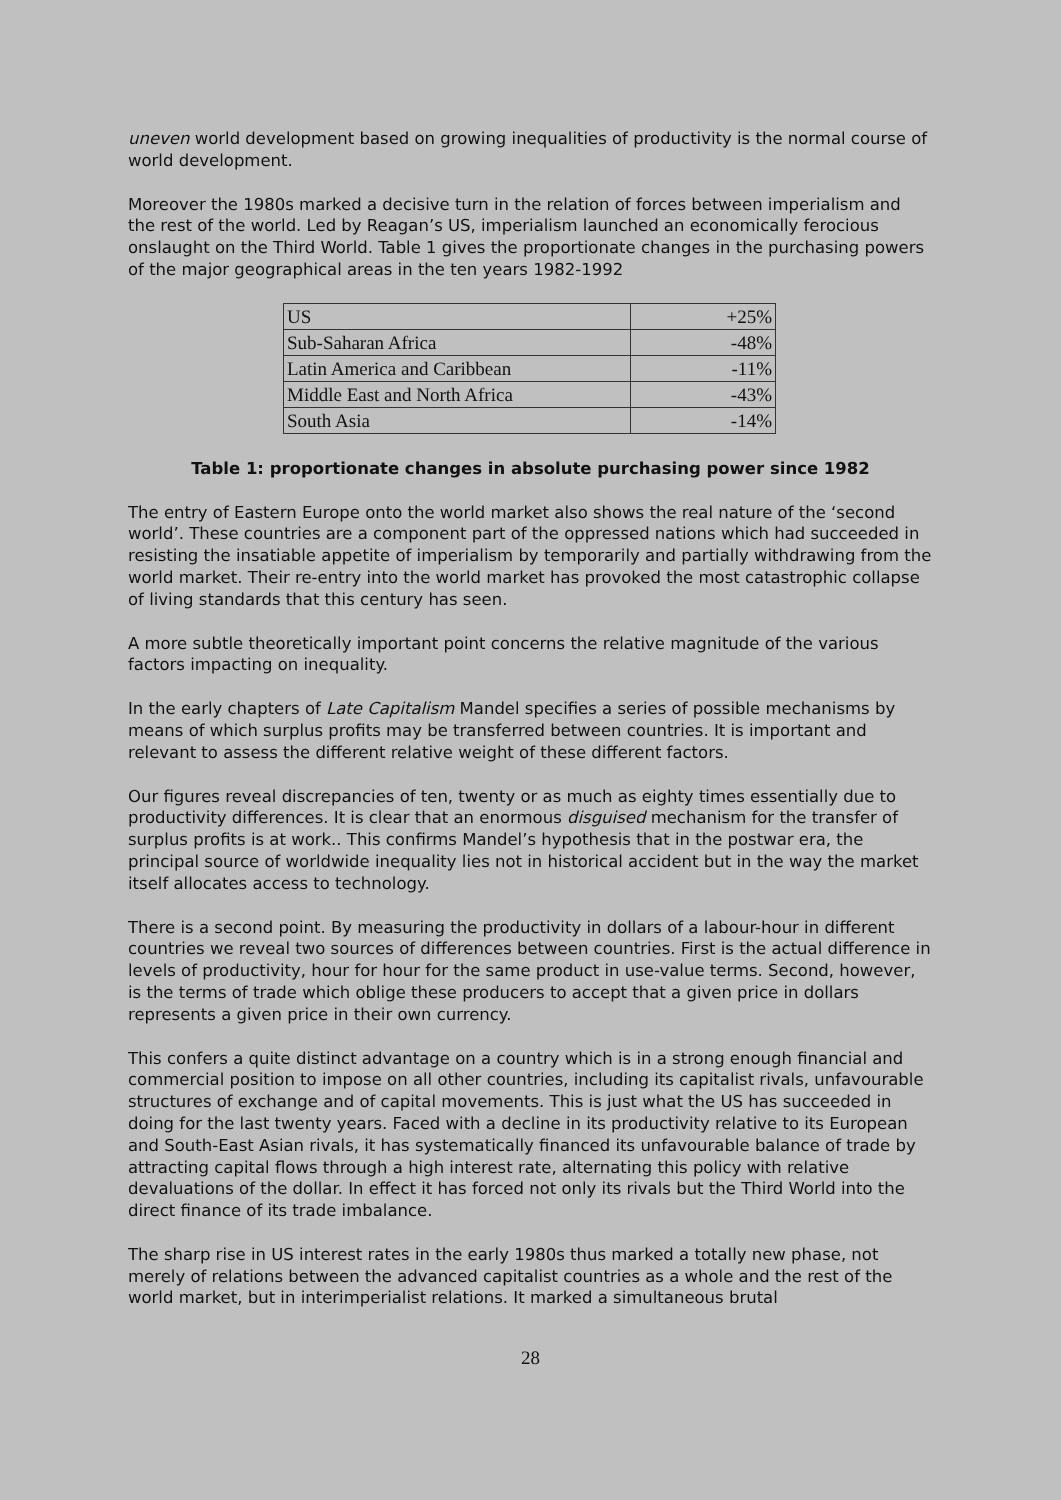uneven world development based on growing inequalities of productivity is the normal course of world development.
Moreover the 1980s marked a decisive turn in the relation of forces between imperialism and the rest of the world. Led by Reagan’s US, imperialism launched an economically ferocious onslaught on the Third World. Table 1 gives the proportionate changes in the purchasing powers of the major geographical areas in the ten years 1982-1992
| US | +25% |
| Sub-Saharan Africa | -48% |
| Latin America and Caribbean | -11% |
| Middle East and North Africa | -43% |
| South Asia | -14% |
Table 1: proportionate changes in absolute purchasing power since 1982
The entry of Eastern Europe onto the world market also shows the real nature of the ‘second world’. These countries are a component part of the oppressed nations which had succeeded in resisting the insatiable appetite of imperialism by temporarily and partially withdrawing from the world market. Their re-entry into the world market has provoked the most catastrophic collapse of living standards that this century has seen.
A more subtle theoretically important point concerns the relative magnitude of the various factors impacting on inequality.
In the early chapters of Late Capitalism Mandel specifies a series of possible mechanisms by means of which surplus profits may be transferred between countries. It is important and relevant to assess the different relative weight of these different factors.
Our figures reveal discrepancies of ten, twenty or as much as eighty times essentially due to productivity differences. It is clear that an enormous disguised mechanism for the transfer of surplus profits is at work.. This confirms Mandel’s hypothesis that in the postwar era, the principal source of worldwide inequality lies not in historical accident but in the way the market itself allocates access to technology.
There is a second point. By measuring the productivity in dollars of a labour-hour in different countries we reveal two sources of differences between countries. First is the actual difference in levels of productivity, hour for hour for the same product in use-value terms. Second, however, is the terms of trade which oblige these producers to accept that a given price in dollars represents a given price in their own currency.
This confers a quite distinct advantage on a country which is in a strong enough financial and commercial position to impose on all other countries, including its capitalist rivals, unfavourable structures of exchange and of capital movements. This is just what the US has succeeded in doing for the last twenty years. Faced with a decline in its productivity relative to its European and South-East Asian rivals, it has systematically financed its unfavourable balance of trade by attracting capital flows through a high interest rate, alternating this policy with relative devaluations of the dollar. In effect it has forced not only its rivals but the Third World into the direct finance of its trade imbalance.
The sharp rise in US interest rates in the early 1980s thus marked a totally new phase, not merely of relations between the advanced capitalist countries as a whole and the rest of the world market, but in interimperialist relations. It marked a simultaneous brutal
28